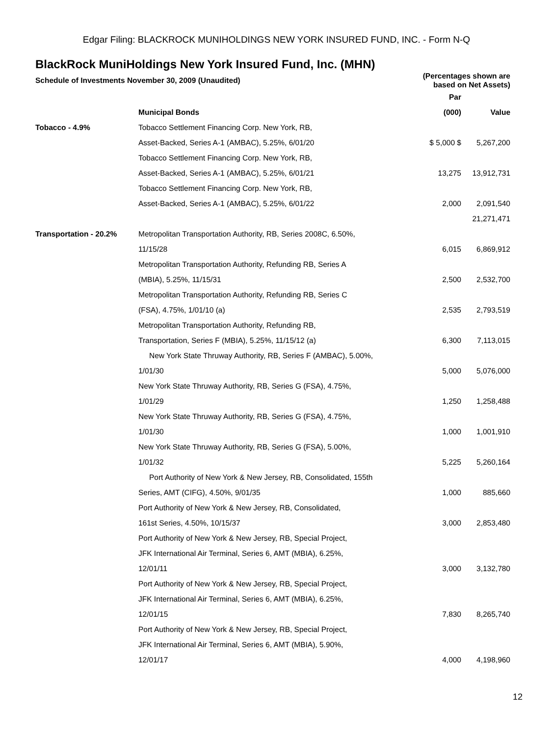Edgar Filing: BLACKROCK MUNIHOLDINGS NEW YORK INSURED FUND, INC. - Form N-Q
BlackRock MuniHoldings New York Insured Fund, Inc. (MHN)
| Schedule of Investments November 30, 2009 (Unaudited) | | (Percentages shown are based on Net Assets) | |
| --- | --- | --- | --- |
| | | Par | |
| | Municipal Bonds | (000) | Value |
| Tobacco - 4.9% | Tobacco Settlement Financing Corp. New York, RB, | | |
| | Asset-Backed, Series A-1 (AMBAC), 5.25%, 6/01/20 | $ 5,000 $ | 5,267,200 |
| | Tobacco Settlement Financing Corp. New York, RB, | | |
| | Asset-Backed, Series A-1 (AMBAC), 5.25%, 6/01/21 | 13,275 | 13,912,731 |
| | Tobacco Settlement Financing Corp. New York, RB, | | |
| | Asset-Backed, Series A-1 (AMBAC), 5.25%, 6/01/22 | 2,000 | 2,091,540 |
| | | | 21,271,471 |
| Transportation - 20.2% | Metropolitan Transportation Authority, RB, Series 2008C, 6.50%, | | |
| | 11/15/28 | 6,015 | 6,869,912 |
| | Metropolitan Transportation Authority, Refunding RB, Series A | | |
| | (MBIA), 5.25%, 11/15/31 | 2,500 | 2,532,700 |
| | Metropolitan Transportation Authority, Refunding RB, Series C | | |
| | (FSA), 4.75%, 1/01/10 (a) | 2,535 | 2,793,519 |
| | Metropolitan Transportation Authority, Refunding RB, | | |
| | Transportation, Series F (MBIA), 5.25%, 11/15/12 (a) | 6,300 | 7,113,015 |
| | New York State Thruway Authority, RB, Series F (AMBAC), 5.00%, | | |
| | 1/01/30 | 5,000 | 5,076,000 |
| | New York State Thruway Authority, RB, Series G (FSA), 4.75%, | | |
| | 1/01/29 | 1,250 | 1,258,488 |
| | New York State Thruway Authority, RB, Series G (FSA), 4.75%, | | |
| | 1/01/30 | 1,000 | 1,001,910 |
| | New York State Thruway Authority, RB, Series G (FSA), 5.00%, | | |
| | 1/01/32 | 5,225 | 5,260,164 |
| | Port Authority of New York & New Jersey, RB, Consolidated, 155th | | |
| | Series, AMT (CIFG), 4.50%, 9/01/35 | 1,000 | 885,660 |
| | Port Authority of New York & New Jersey, RB, Consolidated, | | |
| | 161st Series, 4.50%, 10/15/37 | 3,000 | 2,853,480 |
| | Port Authority of New York & New Jersey, RB, Special Project, | | |
| | JFK International Air Terminal, Series 6, AMT (MBIA), 6.25%, | | |
| | 12/01/11 | 3,000 | 3,132,780 |
| | Port Authority of New York & New Jersey, RB, Special Project, | | |
| | JFK International Air Terminal, Series 6, AMT (MBIA), 6.25%, | | |
| | 12/01/15 | 7,830 | 8,265,740 |
| | Port Authority of New York & New Jersey, RB, Special Project, | | |
| | JFK International Air Terminal, Series 6, AMT (MBIA), 5.90%, | | |
| | 12/01/17 | 4,000 | 4,198,960 |
12